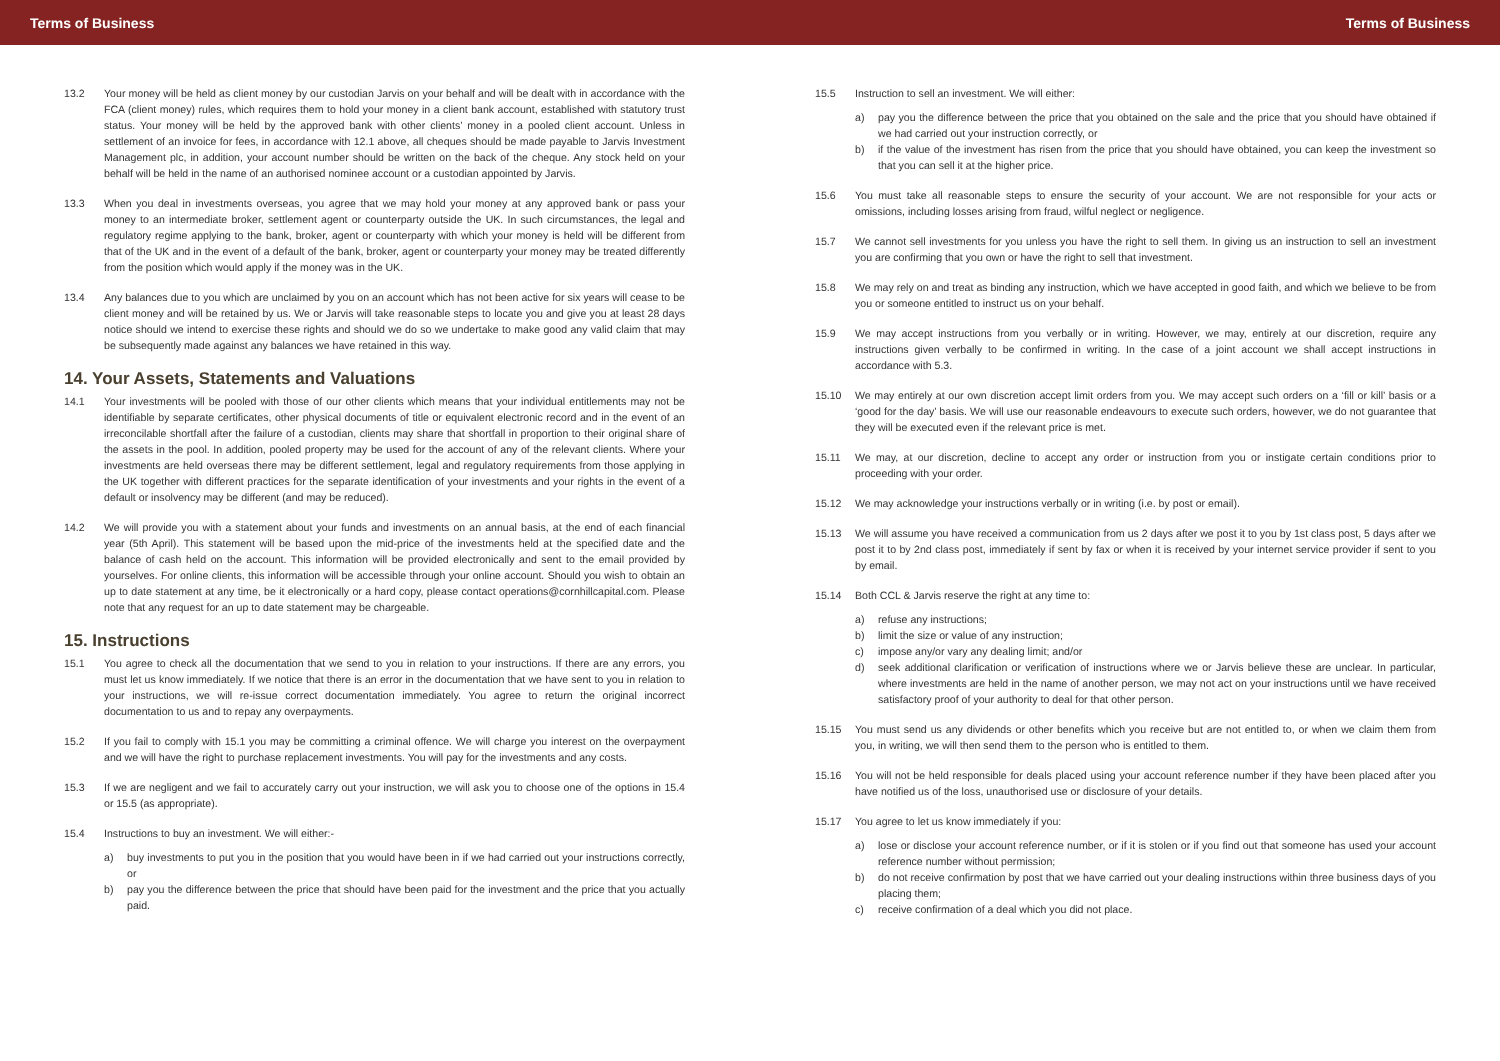Terms of Business Terms of Business
13.2 Your money will be held as client money by our custodian Jarvis on your behalf and will be dealt with in accordance with the FCA (client money) rules, which requires them to hold your money in a client bank account, established with statutory trust status. Your money will be held by the approved bank with other clients’ money in a pooled client account. Unless in settlement of an invoice for fees, in accordance with 12.1 above, all cheques should be made payable to Jarvis Investment Management plc, in addition, your account number should be written on the back of the cheque. Any stock held on your behalf will be held in the name of an authorised nominee account or a custodian appointed by Jarvis.
13.3 When you deal in investments overseas, you agree that we may hold your money at any approved bank or pass your money to an intermediate broker, settlement agent or counterparty outside the UK. In such circumstances, the legal and regulatory regime applying to the bank, broker, agent or counterparty with which your money is held will be different from that of the UK and in the event of a default of the bank, broker, agent or counterparty your money may be treated differently from the position which would apply if the money was in the UK.
13.4 Any balances due to you which are unclaimed by you on an account which has not been active for six years will cease to be client money and will be retained by us. We or Jarvis will take reasonable steps to locate you and give you at least 28 days notice should we intend to exercise these rights and should we do so we undertake to make good any valid claim that may be subsequently made against any balances we have retained in this way.
14. Your Assets, Statements and Valuations
14.1 Your investments will be pooled with those of our other clients which means that your individual entitlements may not be identifiable by separate certificates, other physical documents of title or equivalent electronic record and in the event of an irreconcilable shortfall after the failure of a custodian, clients may share that shortfall in proportion to their original share of the assets in the pool. In addition, pooled property may be used for the account of any of the relevant clients. Where your investments are held overseas there may be different settlement, legal and regulatory requirements from those applying in the UK together with different practices for the separate identification of your investments and your rights in the event of a default or insolvency may be different (and may be reduced).
14.2 We will provide you with a statement about your funds and investments on an annual basis, at the end of each financial year (5th April). This statement will be based upon the mid-price of the investments held at the specified date and the balance of cash held on the account. This information will be provided electronically and sent to the email provided by yourselves. For online clients, this information will be accessible through your online account. Should you wish to obtain an up to date statement at any time, be it electronically or a hard copy, please contact operations@cornhillcapital.com. Please note that any request for an up to date statement may be chargeable.
15. Instructions
15.1 You agree to check all the documentation that we send to you in relation to your instructions. If there are any errors, you must let us know immediately. If we notice that there is an error in the documentation that we have sent to you in relation to your instructions, we will re-issue correct documentation immediately. You agree to return the original incorrect documentation to us and to repay any overpayments.
15.2 If you fail to comply with 15.1 you may be committing a criminal offence. We will charge you interest on the overpayment and we will have the right to purchase replacement investments. You will pay for the investments and any costs.
15.3 If we are negligent and we fail to accurately carry out your instruction, we will ask you to choose one of the options in 15.4 or 15.5 (as appropriate).
15.4 Instructions to buy an investment. We will either:-
a) buy investments to put you in the position that you would have been in if we had carried out your instructions correctly, or
b) pay you the difference between the price that should have been paid for the investment and the price that you actually paid.
15.5 Instruction to sell an investment. We will either:
a) pay you the difference between the price that you obtained on the sale and the price that you should have obtained if we had carried out your instruction correctly, or
b) if the value of the investment has risen from the price that you should have obtained, you can keep the investment so that you can sell it at the higher price.
15.6 You must take all reasonable steps to ensure the security of your account. We are not responsible for your acts or omissions, including losses arising from fraud, wilful neglect or negligence.
15.7 We cannot sell investments for you unless you have the right to sell them. In giving us an instruction to sell an investment you are confirming that you own or have the right to sell that investment.
15.8 We may rely on and treat as binding any instruction, which we have accepted in good faith, and which we believe to be from you or someone entitled to instruct us on your behalf.
15.9 We may accept instructions from you verbally or in writing. However, we may, entirely at our discretion, require any instructions given verbally to be confirmed in writing. In the case of a joint account we shall accept instructions in accordance with 5.3.
15.10 We may entirely at our own discretion accept limit orders from you. We may accept such orders on a ‘fill or kill’ basis or a ‘good for the day’ basis. We will use our reasonable endeavours to execute such orders, however, we do not guarantee that they will be executed even if the relevant price is met.
15.11 We may, at our discretion, decline to accept any order or instruction from you or instigate certain conditions prior to proceeding with your order.
15.12 We may acknowledge your instructions verbally or in writing (i.e. by post or email).
15.13 We will assume you have received a communication from us 2 days after we post it to you by 1st class post, 5 days after we post it to by 2nd class post, immediately if sent by fax or when it is received by your internet service provider if sent to you by email.
15.14 Both CCL & Jarvis reserve the right at any time to:
a) refuse any instructions;
b) limit the size or value of any instruction;
c) impose any/or vary any dealing limit; and/or
d) seek additional clarification or verification of instructions where we or Jarvis believe these are unclear. In particular, where investments are held in the name of another person, we may not act on your instructions until we have received satisfactory proof of your authority to deal for that other person.
15.15 You must send us any dividends or other benefits which you receive but are not entitled to, or when we claim them from you, in writing, we will then send them to the person who is entitled to them.
15.16 You will not be held responsible for deals placed using your account reference number if they have been placed after you have notified us of the loss, unauthorised use or disclosure of your details.
15.17 You agree to let us know immediately if you:
a) lose or disclose your account reference number, or if it is stolen or if you find out that someone has used your account reference number without permission;
b) do not receive confirmation by post that we have carried out your dealing instructions within three business days of you placing them;
c) receive confirmation of a deal which you did not place.